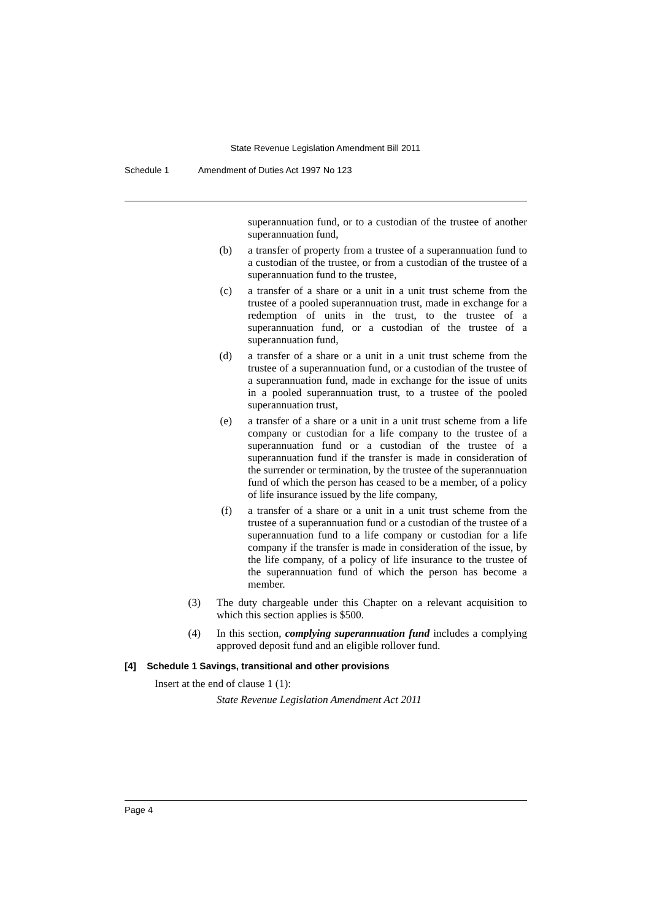State Revenue Legislation Amendment Bill 2011
Schedule 1 Amendment of Duties Act 1997 No 123
superannuation fund, or to a custodian of the trustee of another superannuation fund,
(b) a transfer of property from a trustee of a superannuation fund to a custodian of the trustee, or from a custodian of the trustee of a superannuation fund to the trustee,
(c) a transfer of a share or a unit in a unit trust scheme from the trustee of a pooled superannuation trust, made in exchange for a redemption of units in the trust, to the trustee of a superannuation fund, or a custodian of the trustee of a superannuation fund,
(d) a transfer of a share or a unit in a unit trust scheme from the trustee of a superannuation fund, or a custodian of the trustee of a superannuation fund, made in exchange for the issue of units in a pooled superannuation trust, to a trustee of the pooled superannuation trust,
(e) a transfer of a share or a unit in a unit trust scheme from a life company or custodian for a life company to the trustee of a superannuation fund or a custodian of the trustee of a superannuation fund if the transfer is made in consideration of the surrender or termination, by the trustee of the superannuation fund of which the person has ceased to be a member, of a policy of life insurance issued by the life company,
(f) a transfer of a share or a unit in a unit trust scheme from the trustee of a superannuation fund or a custodian of the trustee of a superannuation fund to a life company or custodian for a life company if the transfer is made in consideration of the issue, by the life company, of a policy of life insurance to the trustee of the superannuation fund of which the person has become a member.
(3) The duty chargeable under this Chapter on a relevant acquisition to which this section applies is $500.
(4) In this section, complying superannuation fund includes a complying approved deposit fund and an eligible rollover fund.
[4] Schedule 1 Savings, transitional and other provisions
Insert at the end of clause 1 (1):
State Revenue Legislation Amendment Act 2011
Page 4